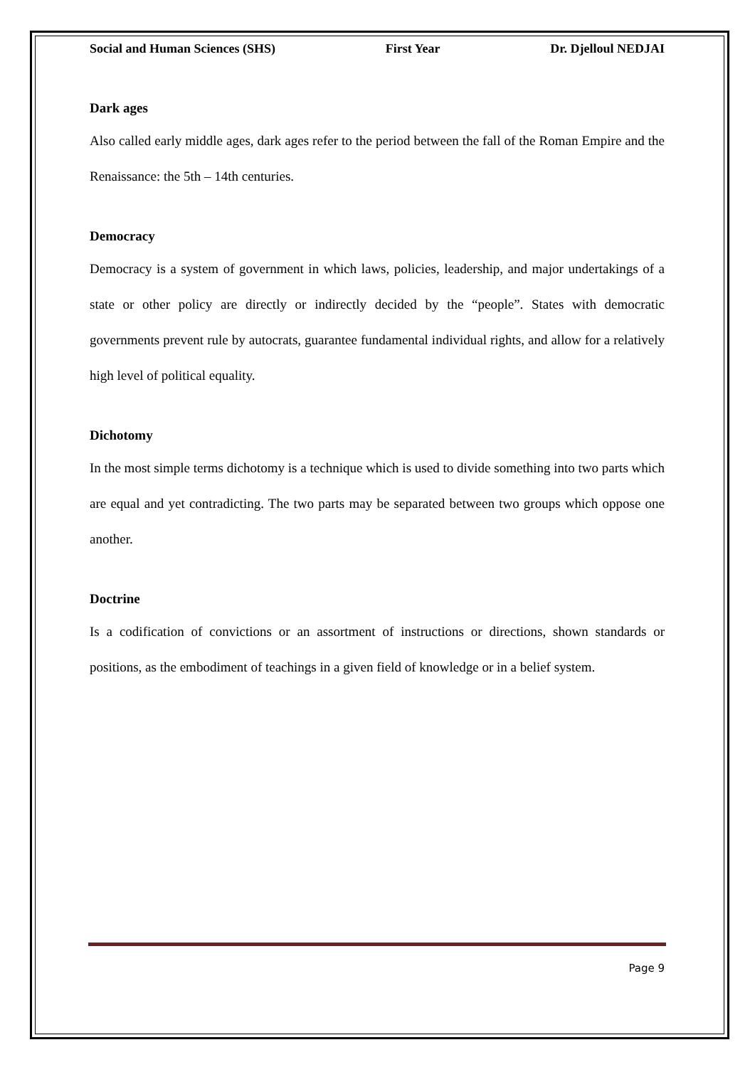Social and Human Sciences (SHS) First Year Dr. Djelloul NEDJAI
Dark ages
Also called early middle ages, dark ages refer to the period between the fall of the Roman Empire and the Renaissance: the 5th – 14th centuries.
Democracy
Democracy is a system of government in which laws, policies, leadership, and major undertakings of a state or other policy are directly or indirectly decided by the “people”. States with democratic governments prevent rule by autocrats, guarantee fundamental individual rights, and allow for a relatively high level of political equality.
Dichotomy
In the most simple terms dichotomy is a technique which is used to divide something into two parts which are equal and yet contradicting. The two parts may be separated between two groups which oppose one another.
Doctrine
Is a codification of convictions or an assortment of instructions or directions, shown standards or positions, as the embodiment of teachings in a given field of knowledge or in a belief system.
Page 9